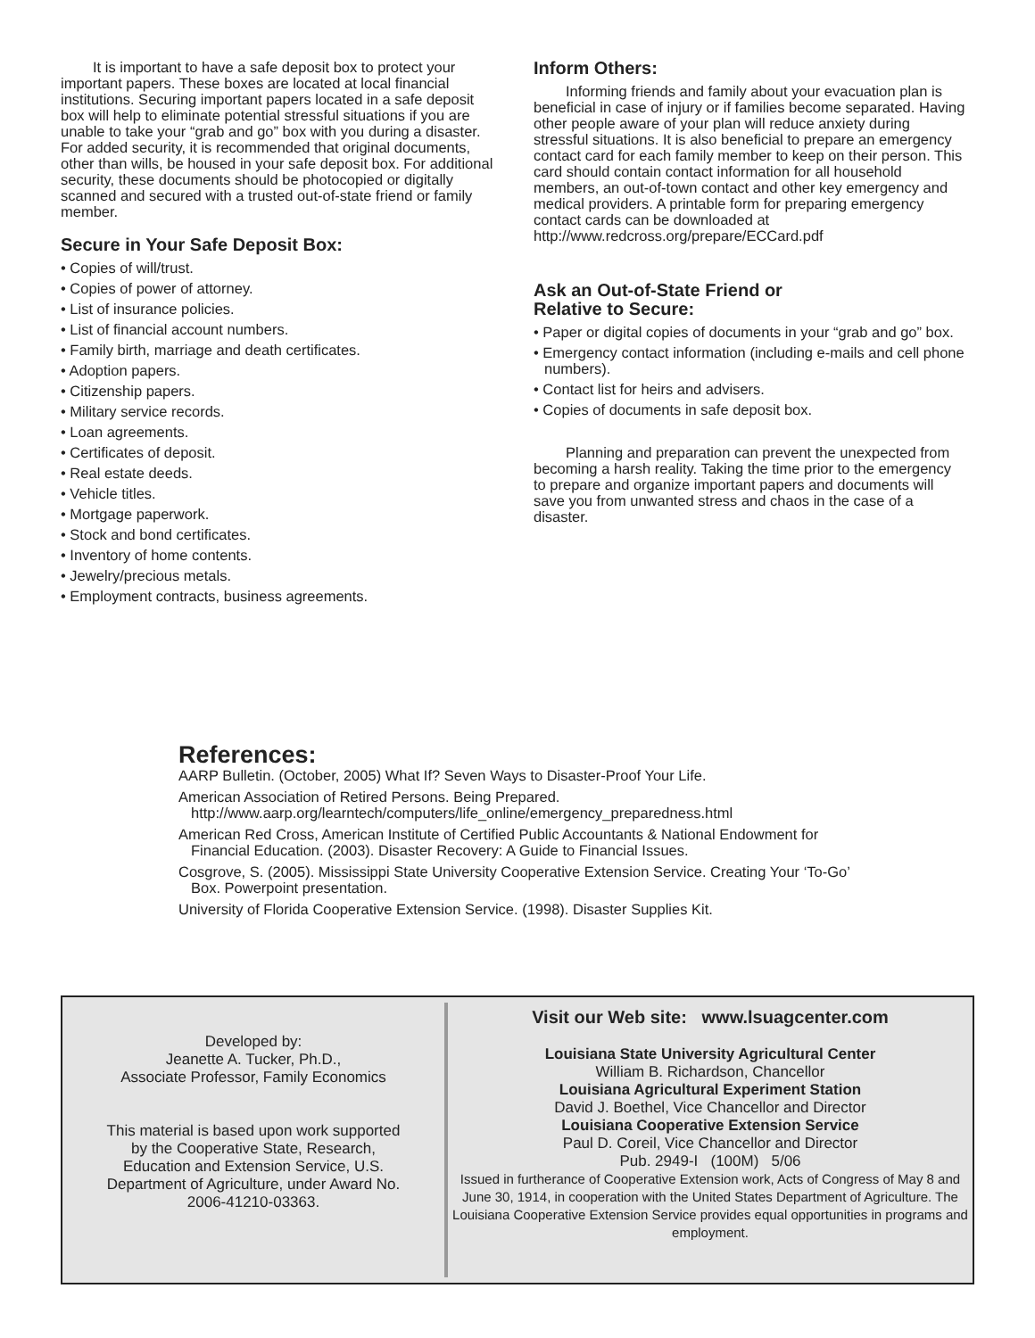It is important to have a safe deposit box to protect your important papers. These boxes are located at local financial institutions. Securing important papers located in a safe deposit box will help to eliminate potential stressful situations if you are unable to take your “grab and go” box with you during a disaster. For added security, it is recommended that original documents, other than wills, be housed in your safe deposit box. For additional security, these documents should be photocopied or digitally scanned and secured with a trusted out-of-state friend or family member.
Secure in Your Safe Deposit Box:
• Copies of will/trust.
• Copies of power of attorney.
• List of insurance policies.
• List of financial account numbers.
• Family birth, marriage and death certificates.
• Adoption papers.
• Citizenship papers.
• Military service records.
• Loan agreements.
• Certificates of deposit.
• Real estate deeds.
• Vehicle titles.
• Mortgage paperwork.
• Stock and bond certificates.
• Inventory of home contents.
• Jewelry/precious metals.
• Employment contracts, business agreements.
Inform Others:
Informing friends and family about your evacuation plan is beneficial in case of injury or if families become separated. Having other people aware of your plan will reduce anxiety during stressful situations. It is also beneficial to prepare an emergency contact card for each family member to keep on their person. This card should contain contact information for all household members, an out-of-town contact and other key emergency and medical providers. A printable form for preparing emergency contact cards can be downloaded at http://www.redcross.org/prepare/ECCard.pdf
Ask an Out-of-State Friend or
Relative to Secure:
• Paper or digital copies of documents in your “grab and go” box.
• Emergency contact information (including e-mails and cell phone numbers).
• Contact list for heirs and advisers.
• Copies of documents in safe deposit box.
Planning and preparation can prevent the unexpected from becoming a harsh reality. Taking the time prior to the emergency to prepare and organize important papers and documents will save you from unwanted stress and chaos in the case of a disaster.
References:
AARP Bulletin. (October, 2005) What If? Seven Ways to Disaster-Proof Your Life.
American Association of Retired Persons. Being Prepared. http://www.aarp.org/learntech/computers/life_online/emergency_preparedness.html
American Red Cross, American Institute of Certified Public Accountants & National Endowment for Financial Education. (2003). Disaster Recovery: A Guide to Financial Issues.
Cosgrove, S. (2005). Mississippi State University Cooperative Extension Service. Creating Your ‘To-Go’ Box. Powerpoint presentation.
University of Florida Cooperative Extension Service. (1998). Disaster Supplies Kit.
Developed by:
Jeanette A. Tucker, Ph.D.,
Associate Professor, Family Economics
This material is based upon work supported
by the Cooperative State, Research,
Education and Extension Service, U.S.
Department of Agriculture, under Award No.
2006-41210-03363.
Visit our Web site: www.lsuagcenter.com
Louisiana State University Agricultural Center
William B. Richardson, Chancellor
Louisiana Agricultural Experiment Station
David J. Boethel, Vice Chancellor and Director
Louisiana Cooperative Extension Service
Paul D. Coreil, Vice Chancellor and Director
Pub. 2949-I (100M) 5/06
Issued in furtherance of Cooperative Extension work, Acts of Congress of May 8 and June 30, 1914, in cooperation with the United States Department of Agriculture. The Louisiana Cooperative Extension Service provides equal opportunities in programs and employment.